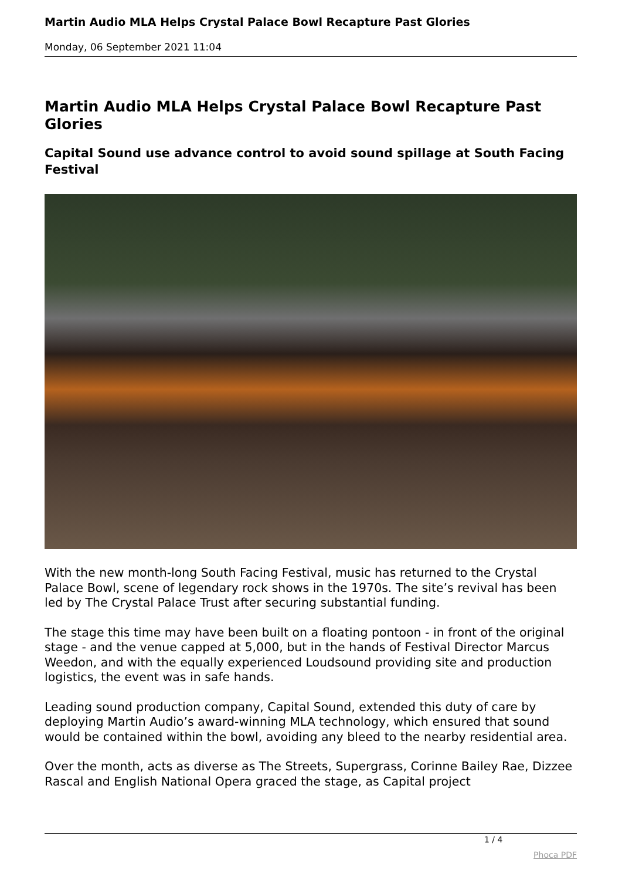Martin Audio MLA Helps Crystal Palace Bowl Recapture Past Glories
Monday, 06 September 2021 11:04
Martin Audio MLA Helps Crystal Palace Bowl Recapture Past Glories
Capital Sound use advance control to avoid sound spillage at South Facing Festival
With the new month-long South Facing Festival, music has returned to the Crystal Palace Bowl, scene of legendary rock shows in the 1970s. The site’s revival has been led by The Crystal Palace Trust after securing substantial funding.
The stage this time may have been built on a floating pontoon - in front of the original stage - and the venue capped at 5,000, but in the hands of Festival Director Marcus Weedon, and with the equally experienced Loudsound providing site and production logistics, the event was in safe hands.
Leading sound production company, Capital Sound, extended this duty of care by deploying Martin Audio’s award-winning MLA technology, which ensured that sound would be contained within the bowl, avoiding any bleed to the nearby residential area.
Over the month, acts as diverse as The Streets, Supergrass, Corinne Bailey Rae, Dizzee Rascal and English National Opera graced the stage, as Capital project
1 / 4
Phoca PDF